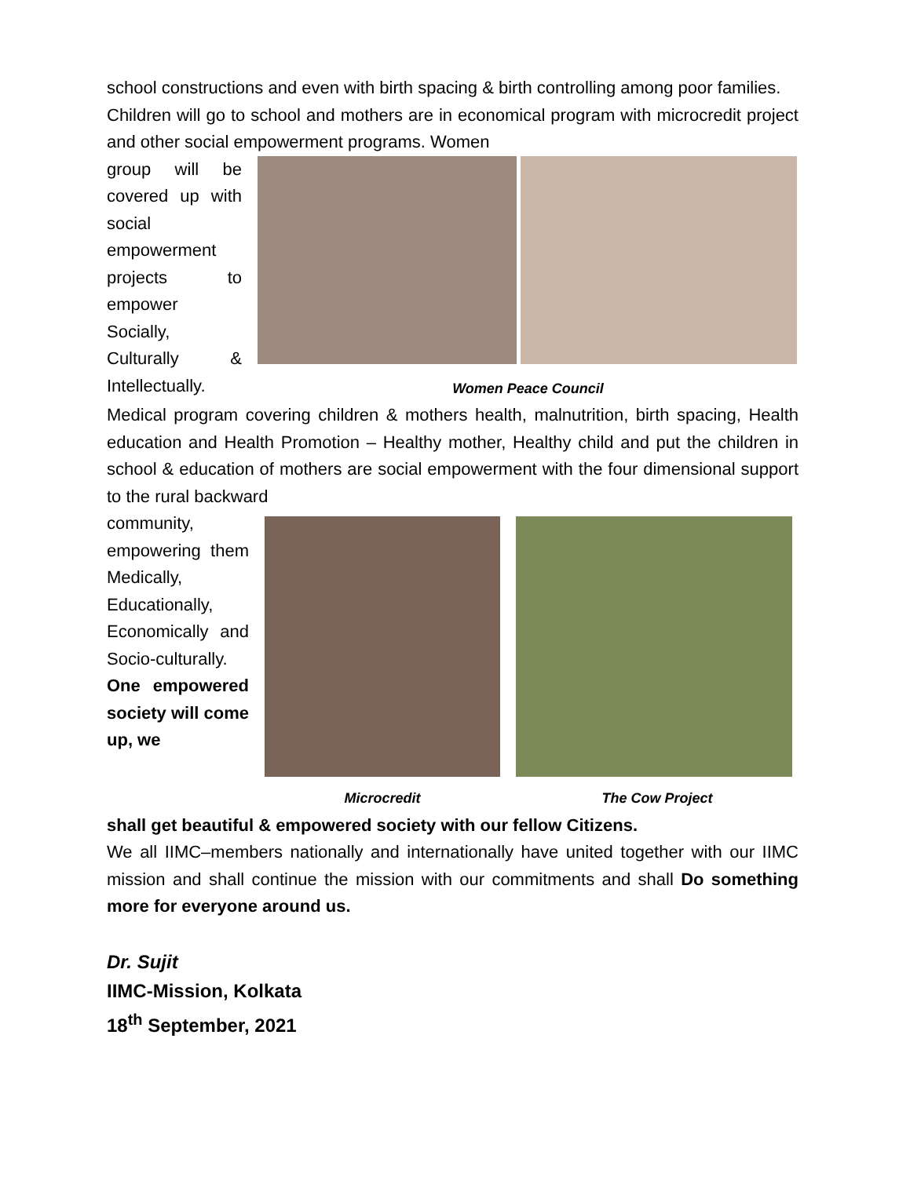school constructions and even with birth spacing & birth controlling among poor families.
Children will go to school and mothers are in economical program with microcredit project and other social empowerment programs. Women
group will be covered up with social empowerment projects to empower Socially, Culturally & Intellectually.
Women Peace Council
Medical program covering children & mothers health, malnutrition, birth spacing, Health education and Health Promotion – Healthy mother, Healthy child and put the children in school & education of mothers are social empowerment with the four dimensional support to the rural backward
community, empowering them Medically, Educationally, Economically and Socio-culturally. One empowered society will come up, we
Microcredit The Cow Project
shall get beautiful & empowered society with our fellow Citizens.
We all IIMC–members nationally and internationally have united together with our IIMC mission and shall continue the mission with our commitments and shall Do something more for everyone around us.
Dr. Sujit
IIMC-Mission, Kolkata
18<sup>th</sup> September, 2021